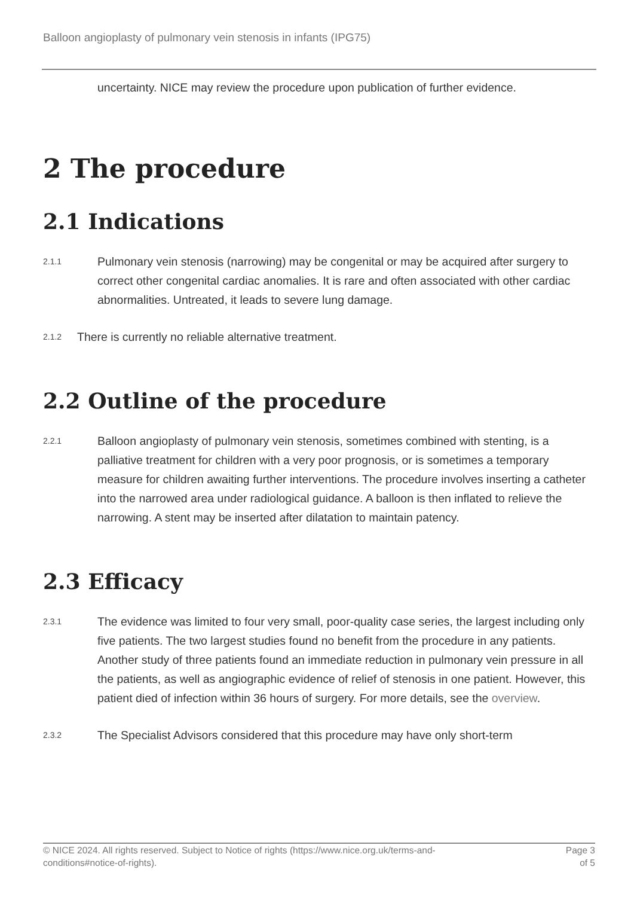Balloon angioplasty of pulmonary vein stenosis in infants (IPG75)
uncertainty. NICE may review the procedure upon publication of further evidence.
2 The procedure
2.1 Indications
2.1.1 Pulmonary vein stenosis (narrowing) may be congenital or may be acquired after surgery to correct other congenital cardiac anomalies. It is rare and often associated with other cardiac abnormalities. Untreated, it leads to severe lung damage.
2.1.2 There is currently no reliable alternative treatment.
2.2 Outline of the procedure
2.2.1 Balloon angioplasty of pulmonary vein stenosis, sometimes combined with stenting, is a palliative treatment for children with a very poor prognosis, or is sometimes a temporary measure for children awaiting further interventions. The procedure involves inserting a catheter into the narrowed area under radiological guidance. A balloon is then inflated to relieve the narrowing. A stent may be inserted after dilatation to maintain patency.
2.3 Efficacy
2.3.1 The evidence was limited to four very small, poor-quality case series, the largest including only five patients. The two largest studies found no benefit from the procedure in any patients. Another study of three patients found an immediate reduction in pulmonary vein pressure in all the patients, as well as angiographic evidence of relief of stenosis in one patient. However, this patient died of infection within 36 hours of surgery. For more details, see the overview.
2.3.2 The Specialist Advisors considered that this procedure may have only short-term
© NICE 2024. All rights reserved. Subject to Notice of rights (https://www.nice.org.uk/terms-and-
conditions#notice-of-rights). Page 3
of 5